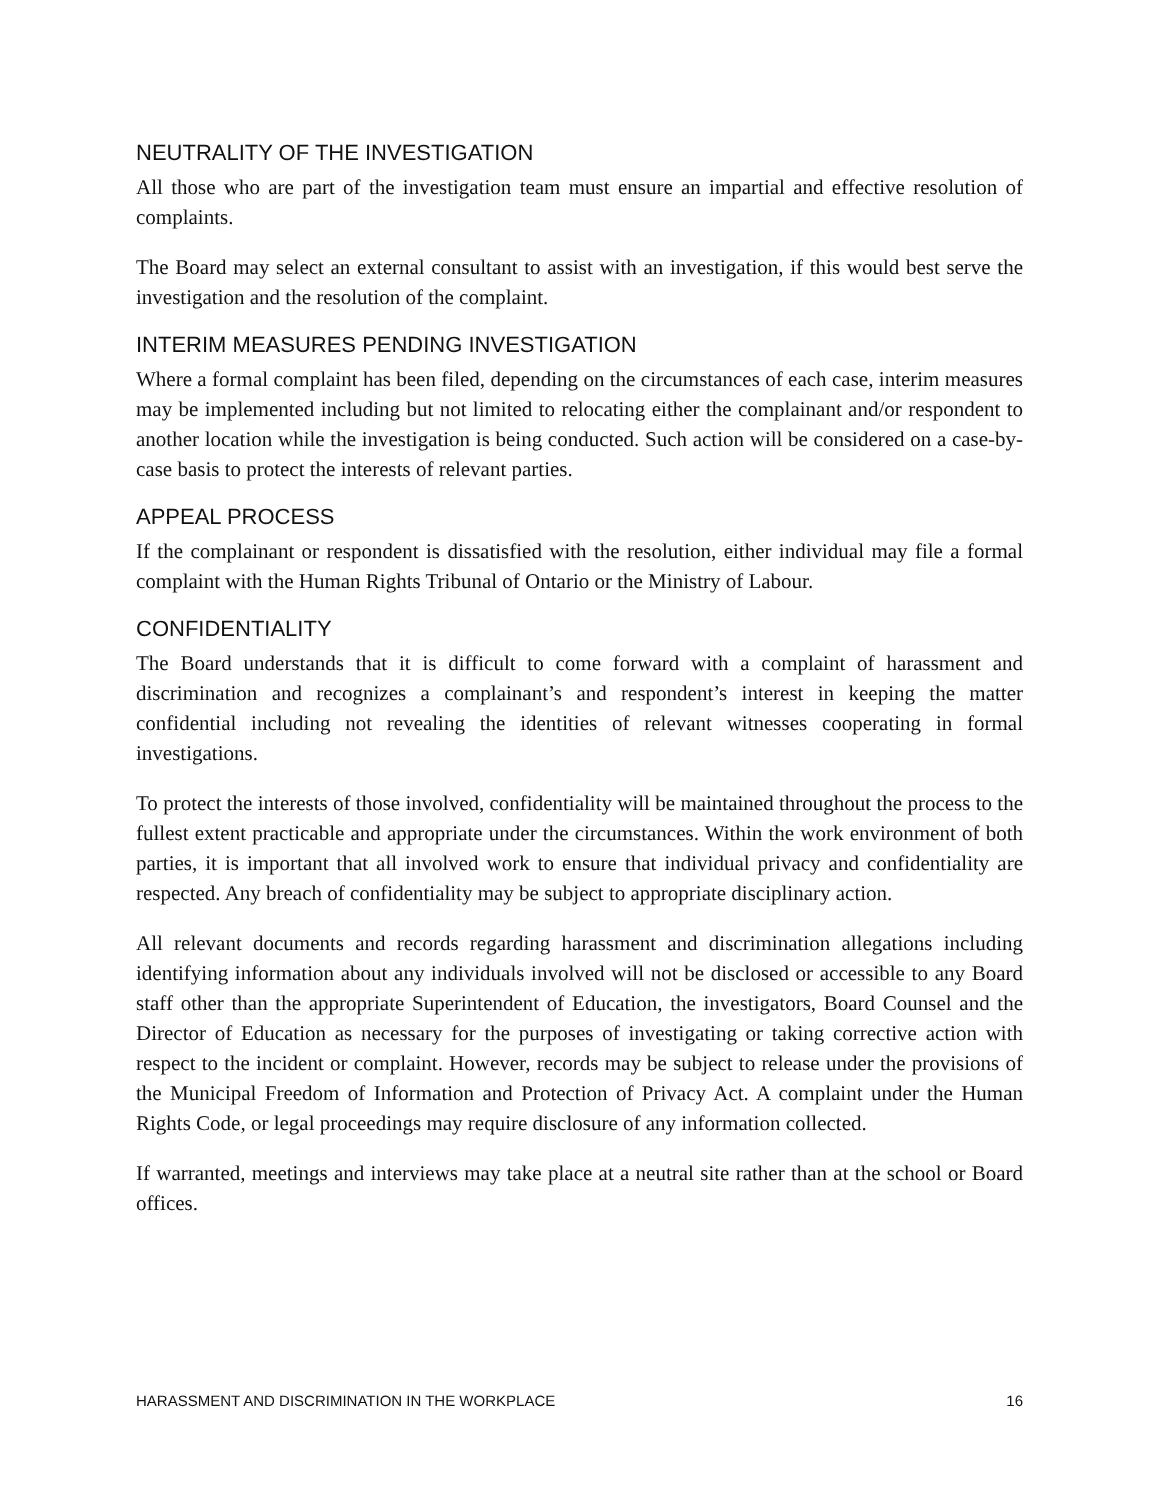NEUTRALITY OF THE INVESTIGATION
All those who are part of the investigation team must ensure an impartial and effective resolution of complaints.
The Board may select an external consultant to assist with an investigation, if this would best serve the investigation and the resolution of the complaint.
INTERIM MEASURES PENDING INVESTIGATION
Where a formal complaint has been filed, depending on the circumstances of each case, interim measures may be implemented including but not limited to relocating either the complainant and/or respondent to another location while the investigation is being conducted. Such action will be considered on a case-by-case basis to protect the interests of relevant parties.
APPEAL PROCESS
If the complainant or respondent is dissatisfied with the resolution, either individual may file a formal complaint with the Human Rights Tribunal of Ontario or the Ministry of Labour.
CONFIDENTIALITY
The Board understands that it is difficult to come forward with a complaint of harassment and discrimination and recognizes a complainant’s and respondent’s interest in keeping the matter confidential including not revealing the identities of relevant witnesses cooperating in formal investigations.
To protect the interests of those involved, confidentiality will be maintained throughout the process to the fullest extent practicable and appropriate under the circumstances. Within the work environment of both parties, it is important that all involved work to ensure that individual privacy and confidentiality are respected. Any breach of confidentiality may be subject to appropriate disciplinary action.
All relevant documents and records regarding harassment and discrimination allegations including identifying information about any individuals involved will not be disclosed or accessible to any Board staff other than the appropriate Superintendent of Education, the investigators, Board Counsel and the Director of Education as necessary for the purposes of investigating or taking corrective action with respect to the incident or complaint. However, records may be subject to release under the provisions of the Municipal Freedom of Information and Protection of Privacy Act. A complaint under the Human Rights Code, or legal proceedings may require disclosure of any information collected.
If warranted, meetings and interviews may take place at a neutral site rather than at the school or Board offices.
HARASSMENT AND DISCRIMINATION IN THE WORKPLACE 16